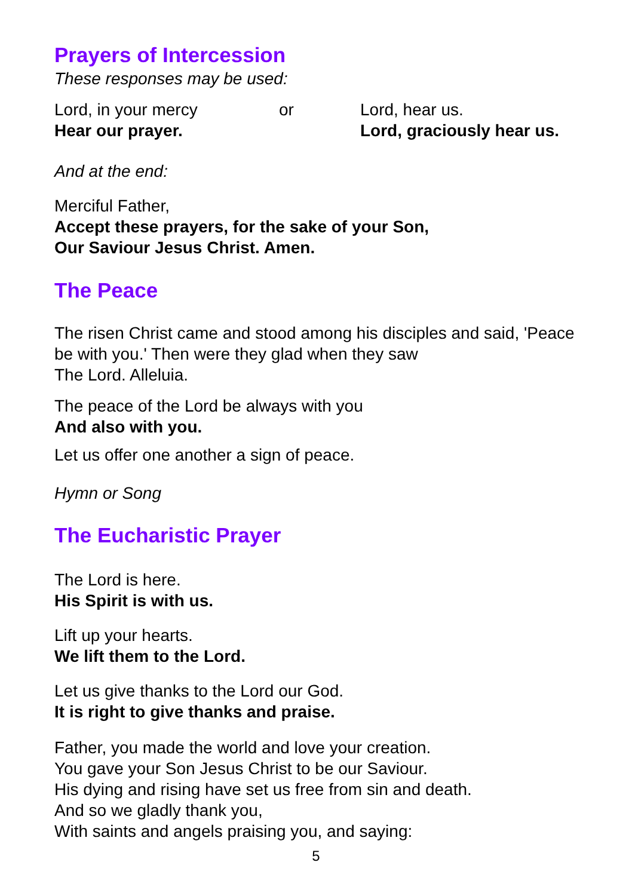Prayers of Intercession
These responses may be used:
Lord, in your mercy
Hear our prayer.
or Lord, hear us.
Lord, graciously hear us.
And at the end:
Merciful Father,
Accept these prayers, for the sake of your Son,
Our Saviour Jesus Christ. Amen.
The Peace
The risen Christ came and stood among his disciples and said, 'Peace be with you.' Then were they glad when they saw
The Lord. Alleluia.
The peace of the Lord be always with you
And also with you.
Let us offer one another a sign of peace.
Hymn or Song
The Eucharistic Prayer
The Lord is here.
His Spirit is with us.
Lift up your hearts.
We lift them to the Lord.
Let us give thanks to the Lord our God.
It is right to give thanks and praise.
Father, you made the world and love your creation.
You gave your Son Jesus Christ to be our Saviour.
His dying and rising have set us free from sin and death.
And so we gladly thank you,
With saints and angels praising you, and saying:
5